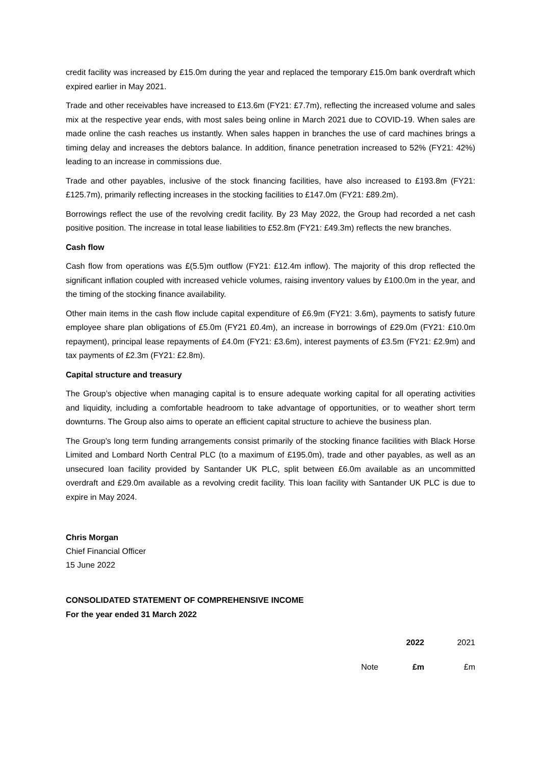credit facility was increased by £15.0m during the year and replaced the temporary £15.0m bank overdraft which expired earlier in May 2021.
Trade and other receivables have increased to £13.6m (FY21: £7.7m), reflecting the increased volume and sales mix at the respective year ends, with most sales being online in March 2021 due to COVID-19. When sales are made online the cash reaches us instantly. When sales happen in branches the use of card machines brings a timing delay and increases the debtors balance. In addition, finance penetration increased to 52% (FY21: 42%) leading to an increase in commissions due.
Trade and other payables, inclusive of the stock financing facilities, have also increased to £193.8m (FY21: £125.7m), primarily reflecting increases in the stocking facilities to £147.0m (FY21: £89.2m).
Borrowings reflect the use of the revolving credit facility. By 23 May 2022, the Group had recorded a net cash positive position. The increase in total lease liabilities to £52.8m (FY21: £49.3m) reflects the new branches.
Cash flow
Cash flow from operations was £(5.5)m outflow (FY21: £12.4m inflow). The majority of this drop reflected the significant inflation coupled with increased vehicle volumes, raising inventory values by £100.0m in the year, and the timing of the stocking finance availability.
Other main items in the cash flow include capital expenditure of £6.9m (FY21: 3.6m), payments to satisfy future employee share plan obligations of £5.0m (FY21 £0.4m), an increase in borrowings of £29.0m (FY21: £10.0m repayment), principal lease repayments of £4.0m (FY21: £3.6m), interest payments of £3.5m (FY21: £2.9m) and tax payments of £2.3m (FY21: £2.8m).
Capital structure and treasury
The Group’s objective when managing capital is to ensure adequate working capital for all operating activities and liquidity, including a comfortable headroom to take advantage of opportunities, or to weather short term downturns. The Group also aims to operate an efficient capital structure to achieve the business plan.
The Group’s long term funding arrangements consist primarily of the stocking finance facilities with Black Horse Limited and Lombard North Central PLC (to a maximum of £195.0m), trade and other payables, as well as an unsecured loan facility provided by Santander UK PLC, split between £6.0m available as an uncommitted overdraft and £29.0m available as a revolving credit facility. This loan facility with Santander UK PLC is due to expire in May 2024.
Chris Morgan
Chief Financial Officer
15 June 2022
CONSOLIDATED STATEMENT OF COMPREHENSIVE INCOME
For the year ended 31 March 2022
| | | 2022 | 2021 |
| | Note | £m | £m |